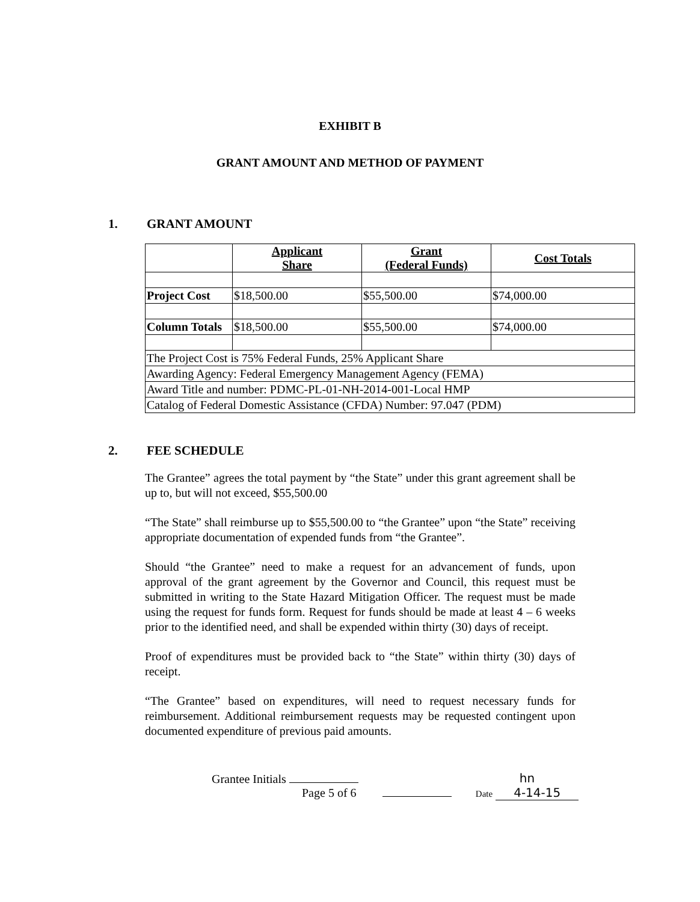EXHIBIT B
GRANT AMOUNT AND METHOD OF PAYMENT
1. GRANT AMOUNT
| | Applicant Share | Grant (Federal Funds) | Cost Totals |
| Project Cost | $18,500.00 | $55,500.00 | $74,000.00 |
| Column Totals | $18,500.00 | $55,500.00 | $74,000.00 |
| The Project Cost is 75% Federal Funds, 25% Applicant Share | | | |
| Awarding Agency: Federal Emergency Management Agency (FEMA) | | | |
| Award Title and number: PDMC-PL-01-NH-2014-001-Local HMP | | | |
| Catalog of Federal Domestic Assistance (CFDA) Number: 97.047 (PDM) | | | |
2. FEE SCHEDULE
The Grantee” agrees the total payment by “the State” under this grant agreement shall be up to, but will not exceed, $55,500.00
“The State” shall reimburse up to $55,500.00 to “the Grantee” upon “the State” receiving appropriate documentation of expended funds from “the Grantee”.
Should “the Grantee” need to make a request for an advancement of funds, upon approval of the grant agreement by the Governor and Council, this request must be submitted in writing to the State Hazard Mitigation Officer. The request must be made using the request for funds form. Request for funds should be made at least 4 – 6 weeks prior to the identified need, and shall be expended within thirty (30) days of receipt.
Proof of expenditures must be provided back to “the State” within thirty (30) days of receipt.
“The Grantee” based on expenditures, will need to request necessary funds for reimbursement. Additional reimbursement requests may be requested contingent upon documented expenditure of previous paid amounts.
Grantee Initials
Page 5 of 6
hn
Date 4-14-15